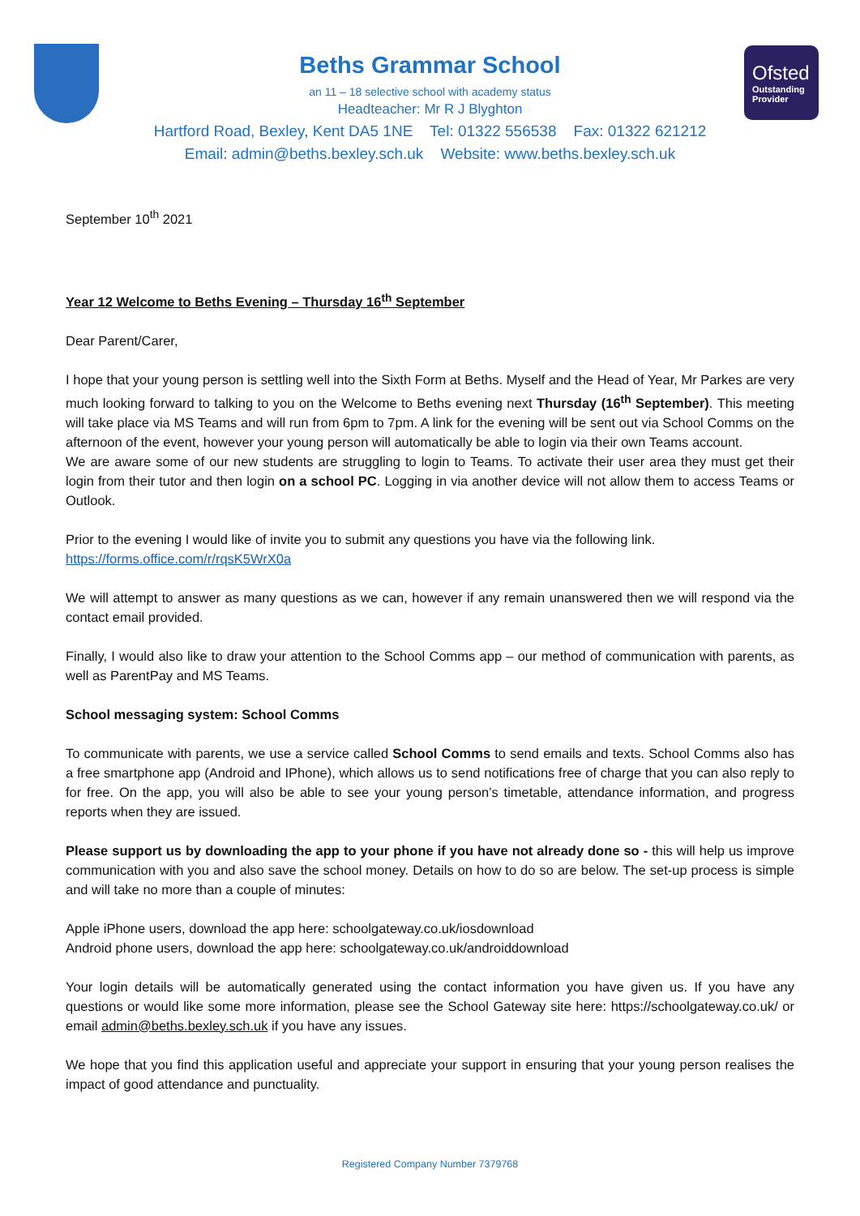Ofsted
Outstanding
Provider
Beths Grammar School
an 11 – 18 selective school with academy status
Headteacher: Mr R J Blyghton
Hartford Road, Bexley, Kent DA5 1NE Tel: 01322 556538 Fax: 01322 621212
Email: admin@beths.bexley.sch.uk Website: www.beths.bexley.sch.uk
September 10<sup>th</sup> 2021
Year 12 Welcome to Beths Evening – Thursday 16<sup>th</sup> September
Dear Parent/Carer,
I hope that your young person is settling well into the Sixth Form at Beths. Myself and the Head of Year, Mr Parkes are very much looking forward to talking to you on the Welcome to Beths evening next Thursday (16<sup>th</sup> September). This meeting will take place via MS Teams and will run from 6pm to 7pm. A link for the evening will be sent out via School Comms on the afternoon of the event, however your young person will automatically be able to login via their own Teams account.
We are aware some of our new students are struggling to login to Teams. To activate their user area they must get their login from their tutor and then login on a school PC. Logging in via another device will not allow them to access Teams or Outlook.
Prior to the evening I would like of invite you to submit any questions you have via the following link.
https://forms.office.com/r/rqsK5WrX0a
We will attempt to answer as many questions as we can, however if any remain unanswered then we will respond via the contact email provided.
Finally, I would also like to draw your attention to the School Comms app – our method of communication with parents, as well as ParentPay and MS Teams.
School messaging system: School Comms
To communicate with parents, we use a service called School Comms to send emails and texts. School Comms also has a free smartphone app (Android and IPhone), which allows us to send notifications free of charge that you can also reply to for free. On the app, you will also be able to see your young person’s timetable, attendance information, and progress reports when they are issued.
Please support us by downloading the app to your phone if you have not already done so - this will help us improve communication with you and also save the school money. Details on how to do so are below. The set-up process is simple and will take no more than a couple of minutes:
Apple iPhone users, download the app here: schoolgateway.co.uk/iosdownload
Android phone users, download the app here: schoolgateway.co.uk/androiddownload
Your login details will be automatically generated using the contact information you have given us. If you have any questions or would like some more information, please see the School Gateway site here: https://schoolgateway.co.uk/ or email admin@beths.bexley.sch.uk if you have any issues.
We hope that you find this application useful and appreciate your support in ensuring that your young person realises the impact of good attendance and punctuality.
Registered Company Number 7379768